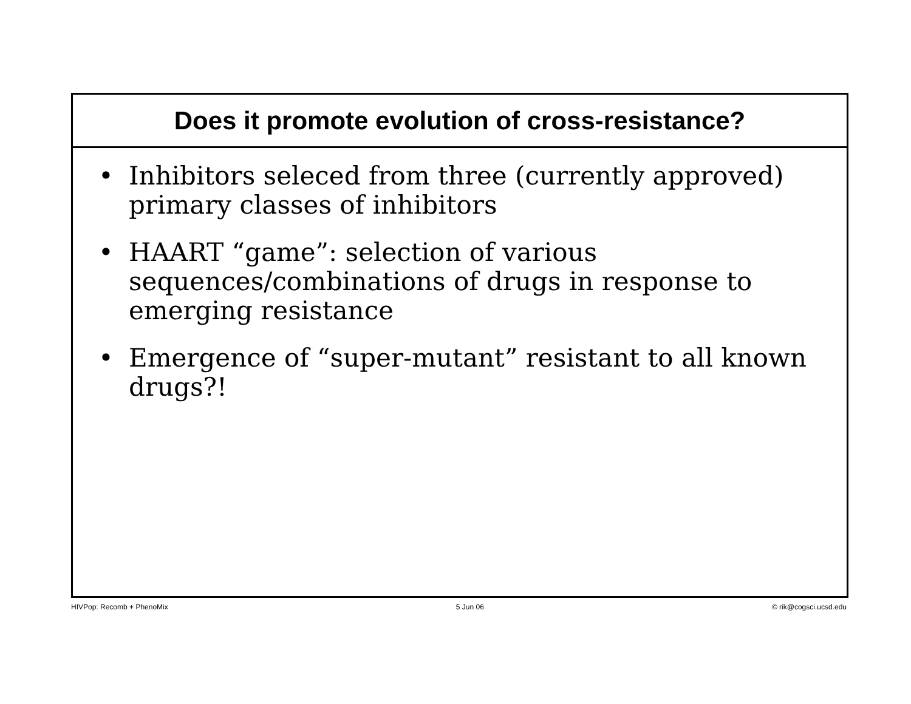Does it promote evolution of cross-resistance?
• Inhibitors seleced from three (currently approved) primary classes of inhibitors
• HAART “game”: selection of various sequences/combinations of drugs in response to emerging resistance
• Emergence of “super-mutant” resistant to all known drugs?!
HIVPop: Recomb + PhenoMix 5 Jun 06 © rik@cogsci.ucsd.edu